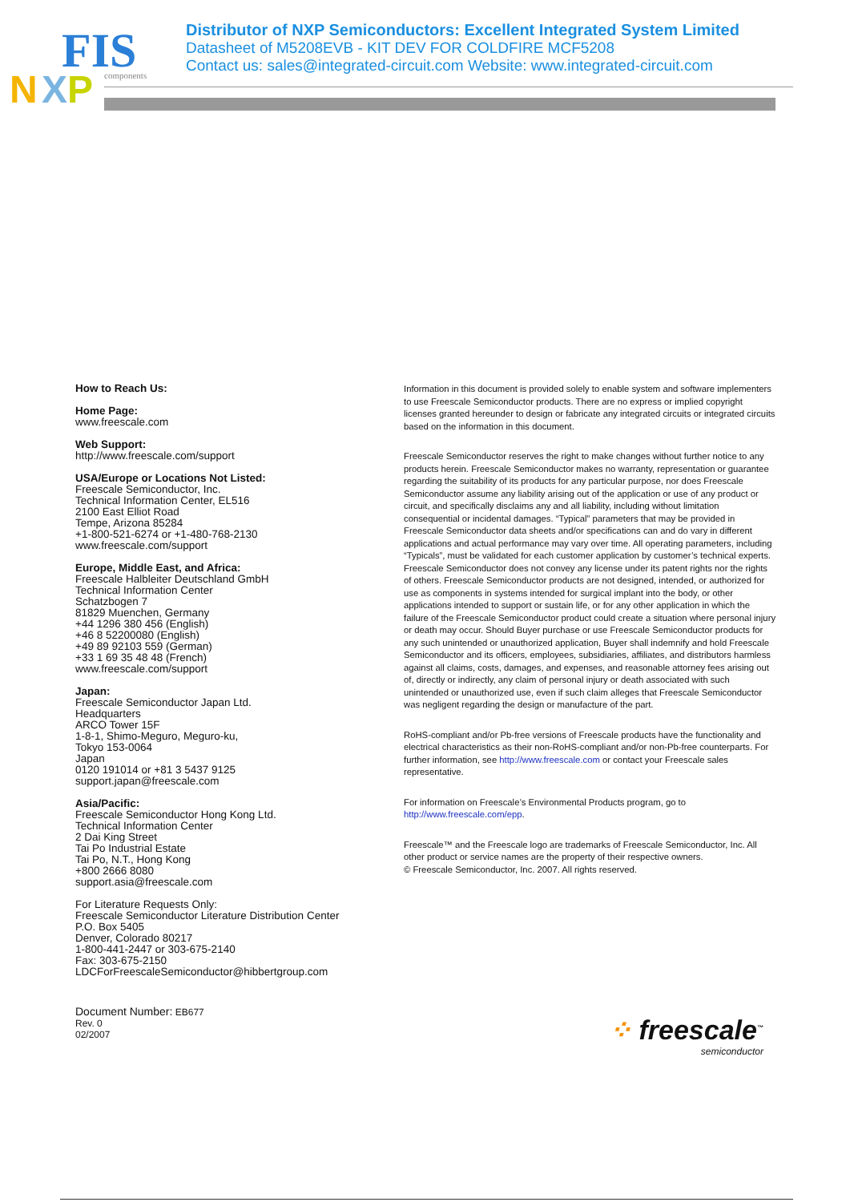FIS
components
N
X
P
Distributor of NXP Semiconductors: Excellent Integrated System Limited
Datasheet of M5208EVB - KIT DEV FOR COLDFIRE MCF5208
Contact us: sales@integrated-circuit.com Website: www.integrated-circuit.com
How to Reach Us:
Home Page:
www.freescale.com
Web Support:
http://www.freescale.com/support
USA/Europe or Locations Not Listed:
Freescale Semiconductor, Inc.
Technical Information Center, EL516
2100 East Elliot Road
Tempe, Arizona 85284
+1-800-521-6274 or +1-480-768-2130
www.freescale.com/support
Europe, Middle East, and Africa:
Freescale Halbleiter Deutschland GmbH
Technical Information Center
Schatzbogen 7
81829 Muenchen, Germany
+44 1296 380 456 (English)
+46 8 52200080 (English)
+49 89 92103 559 (German)
+33 1 69 35 48 48 (French)
www.freescale.com/support
Japan:
Freescale Semiconductor Japan Ltd.
Headquarters
ARCO Tower 15F
1-8-1, Shimo-Meguro, Meguro-ku,
Tokyo 153-0064
Japan
0120 191014 or +81 3 5437 9125
support.japan@freescale.com
Asia/Pacific:
Freescale Semiconductor Hong Kong Ltd.
Technical Information Center
2 Dai King Street
Tai Po Industrial Estate
Tai Po, N.T., Hong Kong
+800 2666 8080
support.asia@freescale.com
For Literature Requests Only:
Freescale Semiconductor Literature Distribution Center
P.O. Box 5405
Denver, Colorado 80217
1-800-441-2447 or 303-675-2140
Fax: 303-675-2150
LDCForFreescaleSemiconductor@hibbertgroup.com
Information in this document is provided solely to enable system and software implementers to use Freescale Semiconductor products. There are no express or implied copyright licenses granted hereunder to design or fabricate any integrated circuits or integrated circuits based on the information in this document.
Freescale Semiconductor reserves the right to make changes without further notice to any products herein. Freescale Semiconductor makes no warranty, representation or guarantee regarding the suitability of its products for any particular purpose, nor does Freescale Semiconductor assume any liability arising out of the application or use of any product or circuit, and specifically disclaims any and all liability, including without limitation consequential or incidental damages. “Typical” parameters that may be provided in Freescale Semiconductor data sheets and/or specifications can and do vary in different applications and actual performance may vary over time. All operating parameters, including “Typicals”, must be validated for each customer application by customer’s technical experts. Freescale Semiconductor does not convey any license under its patent rights nor the rights of others. Freescale Semiconductor products are not designed, intended, or authorized for use as components in systems intended for surgical implant into the body, or other applications intended to support or sustain life, or for any other application in which the failure of the Freescale Semiconductor product could create a situation where personal injury or death may occur. Should Buyer purchase or use Freescale Semiconductor products for any such unintended or unauthorized application, Buyer shall indemnify and hold Freescale Semiconductor and its officers, employees, subsidiaries, affiliates, and distributors harmless against all claims, costs, damages, and expenses, and reasonable attorney fees arising out of, directly or indirectly, any claim of personal injury or death associated with such unintended or unauthorized use, even if such claim alleges that Freescale Semiconductor was negligent regarding the design or manufacture of the part.
RoHS-compliant and/or Pb-free versions of Freescale products have the functionality and electrical characteristics as their non-RoHS-compliant and/or non-Pb-free counterparts. For further information, see http://www.freescale.com or contact your Freescale sales representative.
For information on Freescale’s Environmental Products program, go to http://www.freescale.com/epp.
Freescale™ and the Freescale logo are trademarks of Freescale Semiconductor, Inc. All other product or service names are the property of their respective owners.
© Freescale Semiconductor, Inc. 2007. All rights reserved.
Document Number: EB677
Rev. 0
02/2007
⁘ freescale<sup>™</sup>
semiconductor